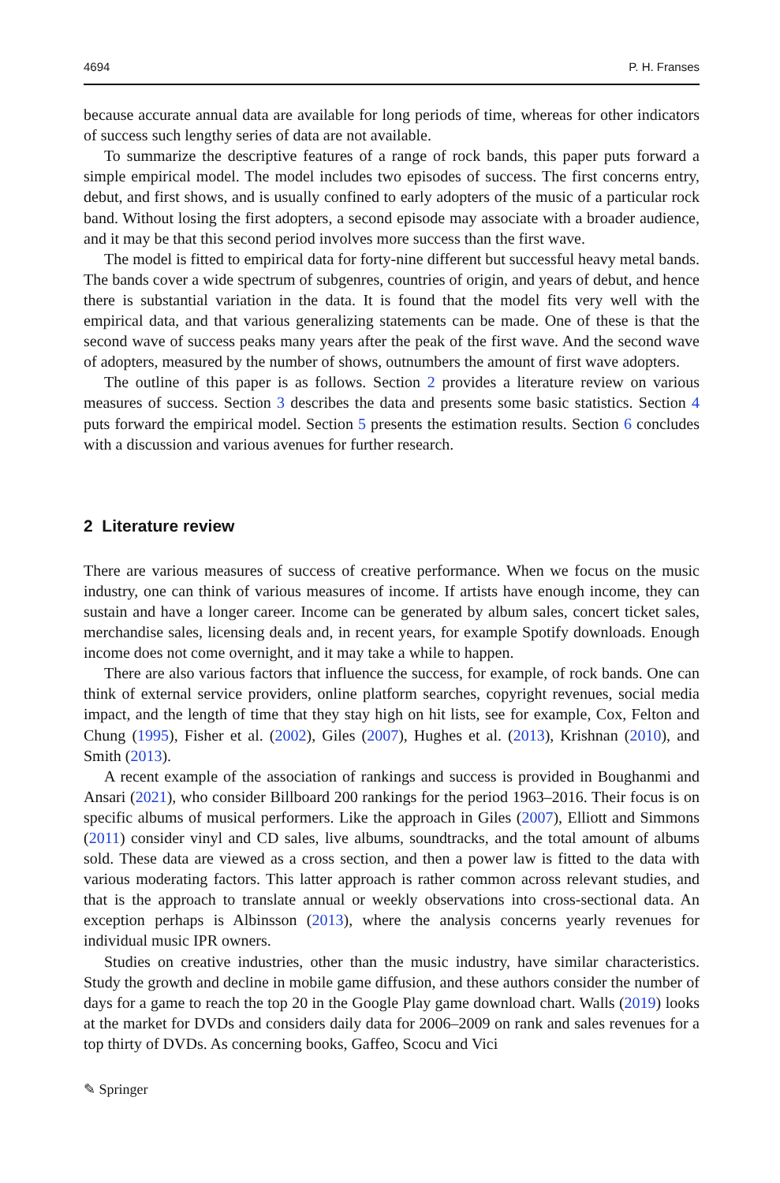4694 P. H. Franses
because accurate annual data are available for long periods of time, whereas for other indicators of success such lengthy series of data are not available.
To summarize the descriptive features of a range of rock bands, this paper puts forward a simple empirical model. The model includes two episodes of success. The first concerns entry, debut, and first shows, and is usually confined to early adopters of the music of a particular rock band. Without losing the first adopters, a second episode may associate with a broader audience, and it may be that this second period involves more success than the first wave.
The model is fitted to empirical data for forty-nine different but successful heavy metal bands. The bands cover a wide spectrum of subgenres, countries of origin, and years of debut, and hence there is substantial variation in the data. It is found that the model fits very well with the empirical data, and that various generalizing statements can be made. One of these is that the second wave of success peaks many years after the peak of the first wave. And the second wave of adopters, measured by the number of shows, outnumbers the amount of first wave adopters.
The outline of this paper is as follows. Section 2 provides a literature review on various measures of success. Section 3 describes the data and presents some basic statistics. Section 4 puts forward the empirical model. Section 5 presents the estimation results. Section 6 concludes with a discussion and various avenues for further research.
2 Literature review
There are various measures of success of creative performance. When we focus on the music industry, one can think of various measures of income. If artists have enough income, they can sustain and have a longer career. Income can be generated by album sales, concert ticket sales, merchandise sales, licensing deals and, in recent years, for example Spotify downloads. Enough income does not come overnight, and it may take a while to happen.
There are also various factors that influence the success, for example, of rock bands. One can think of external service providers, online platform searches, copyright revenues, social media impact, and the length of time that they stay high on hit lists, see for example, Cox, Felton and Chung (1995), Fisher et al. (2002), Giles (2007), Hughes et al. (2013), Krishnan (2010), and Smith (2013).
A recent example of the association of rankings and success is provided in Boughanmi and Ansari (2021), who consider Billboard 200 rankings for the period 1963–2016. Their focus is on specific albums of musical performers. Like the approach in Giles (2007), Elliott and Simmons (2011) consider vinyl and CD sales, live albums, soundtracks, and the total amount of albums sold. These data are viewed as a cross section, and then a power law is fitted to the data with various moderating factors. This latter approach is rather common across relevant studies, and that is the approach to translate annual or weekly observations into cross-sectional data. An exception perhaps is Albinsson (2013), where the analysis concerns yearly revenues for individual music IPR owners.
Studies on creative industries, other than the music industry, have similar characteristics. Study the growth and decline in mobile game diffusion, and these authors consider the number of days for a game to reach the top 20 in the Google Play game download chart. Walls (2019) looks at the market for DVDs and considers daily data for 2006–2009 on rank and sales revenues for a top thirty of DVDs. As concerning books, Gaffeo, Scocu and Vici
✎ Springer